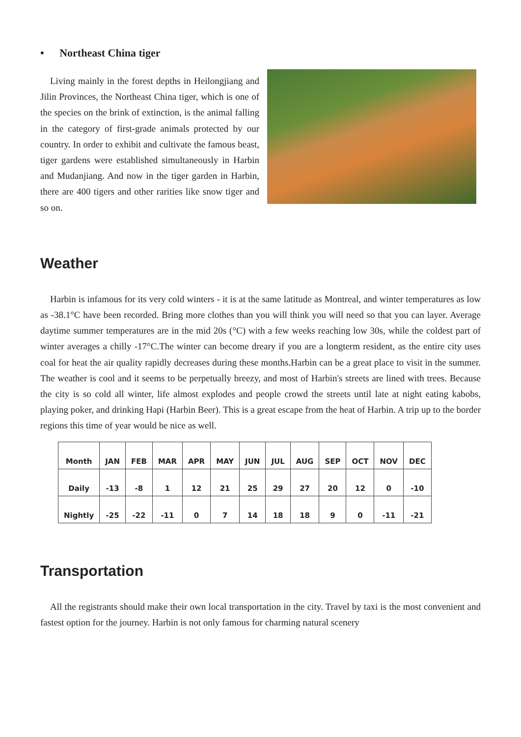• Northeast China tiger
Living mainly in the forest depths in Heilongjiang and Jilin Provinces, the Northeast China tiger, which is one of the species on the brink of extinction, is the animal falling in the category of first-grade animals protected by our country. In order to exhibit and cultivate the famous beast, tiger gardens were established simultaneously in Harbin and Mudanjiang. And now in the tiger garden in Harbin, there are 400 tigers and other rarities like snow tiger and so on.
Weather
Harbin is infamous for its very cold winters - it is at the same latitude as Montreal, and winter temperatures as low as -38.1°C have been recorded. Bring more clothes than you will think you will need so that you can layer. Average daytime summer temperatures are in the mid 20s (°C) with a few weeks reaching low 30s, while the coldest part of winter averages a chilly -17°C.The winter can become dreary if you are a longterm resident, as the entire city uses coal for heat the air quality rapidly decreases during these months.Harbin can be a great place to visit in the summer. The weather is cool and it seems to be perpetually breezy, and most of Harbin's streets are lined with trees. Because the city is so cold all winter, life almost explodes and people crowd the streets until late at night eating kabobs, playing poker, and drinking Hapi (Harbin Beer). This is a great escape from the heat of Harbin. A trip up to the border regions this time of year would be nice as well.
| Month | JAN | FEB | MAR | APR | MAY | JUN | JUL | AUG | SEP | OCT | NOV | DEC |
| Daily | -13 | -8 | 1 | 12 | 21 | 25 | 29 | 27 | 20 | 12 | 0 | -10 |
| Nightly | -25 | -22 | -11 | 0 | 7 | 14 | 18 | 18 | 9 | 0 | -11 | -21 |
Transportation
All the registrants should make their own local transportation in the city. Travel by taxi is the most convenient and fastest option for the journey. Harbin is not only famous for charming natural scenery